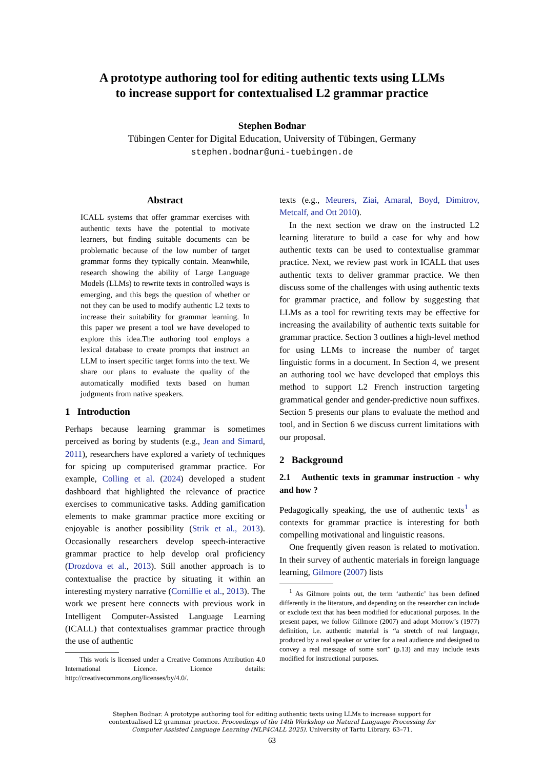A prototype authoring tool for editing authentic texts using LLMs
to increase support for contextualised L2 grammar practice
Stephen Bodnar
Tübingen Center for Digital Education, University of Tübingen, Germany
stephen.bodnar@uni-tuebingen.de
Abstract
ICALL systems that offer grammar exercises with authentic texts have the potential to motivate learners, but finding suitable documents can be problematic because of the low number of target grammar forms they typically contain. Meanwhile, research showing the ability of Large Language Models (LLMs) to rewrite texts in controlled ways is emerging, and this begs the question of whether or not they can be used to modify authentic L2 texts to increase their suitability for grammar learning. In this paper we present a tool we have developed to explore this idea.The authoring tool employs a lexical database to create prompts that instruct an LLM to insert specific target forms into the text. We share our plans to evaluate the quality of the automatically modified texts based on human judgments from native speakers.
1 Introduction
Perhaps because learning grammar is sometimes perceived as boring by students (e.g., Jean and Simard, 2011), researchers have explored a variety of techniques for spicing up computerised grammar practice. For example, Colling et al. (2024) developed a student dashboard that highlighted the relevance of practice exercises to communicative tasks. Adding gamification elements to make grammar practice more exciting or enjoyable is another possibility (Strik et al., 2013). Occasionally researchers develop speech-interactive grammar practice to help develop oral proficiency (Drozdova et al., 2013). Still another approach is to contextualise the practice by situating it within an interesting mystery narrative (Cornillie et al., 2013). The work we present here connects with previous work in Intelligent Computer-Assisted Language Learning (ICALL) that contextualises grammar practice through the use of authentic
This work is licensed under a Creative Commons Attribution 4.0 International Licence. Licence details: http://creativecommons.org/licenses/by/4.0/.
texts (e.g., Meurers, Ziai, Amaral, Boyd, Dimitrov, Metcalf, and Ott 2010).
In the next section we draw on the instructed L2 learning literature to build a case for why and how authentic texts can be used to contextualise grammar practice. Next, we review past work in ICALL that uses authentic texts to deliver grammar practice. We then discuss some of the challenges with using authentic texts for grammar practice, and follow by suggesting that LLMs as a tool for rewriting texts may be effective for increasing the availability of authentic texts suitable for grammar practice. Section 3 outlines a high-level method for using LLMs to increase the number of target linguistic forms in a document. In Section 4, we present an authoring tool we have developed that employs this method to support L2 French instruction targeting grammatical gender and gender-predictive noun suffixes. Section 5 presents our plans to evaluate the method and tool, and in Section 6 we discuss current limitations with our proposal.
2 Background
2.1 Authentic texts in grammar instruction - why and how ?
Pedagogically speaking, the use of authentic texts<sup>1</sup> as contexts for grammar practice is interesting for both compelling motivational and linguistic reasons.
One frequently given reason is related to motivation. In their survey of authentic materials in foreign language learning, Gilmore (2007) lists
<sup>1</sup> As Gilmore points out, the term ‘authentic’ has been defined differently in the literature, and depending on the researcher can include or exclude text that has been modified for educational purposes. In the present paper, we follow Gillmore (2007) and adopt Morrow’s (1977) definition, i.e. authentic material is “a stretch of real language, produced by a real speaker or writer for a real audience and designed to convey a real message of some sort” (p.13) and may include texts modified for instructional purposes.
Stephen Bodnar. A prototype authoring tool for editing authentic texts using LLMs to increase support for
contextualised L2 grammar practice. Proceedings of the 14th Workshop on Natural Language Processing for
Computer Assisted Language Learning (NLP4CALL 2025). University of Tartu Library. 63–71.
63